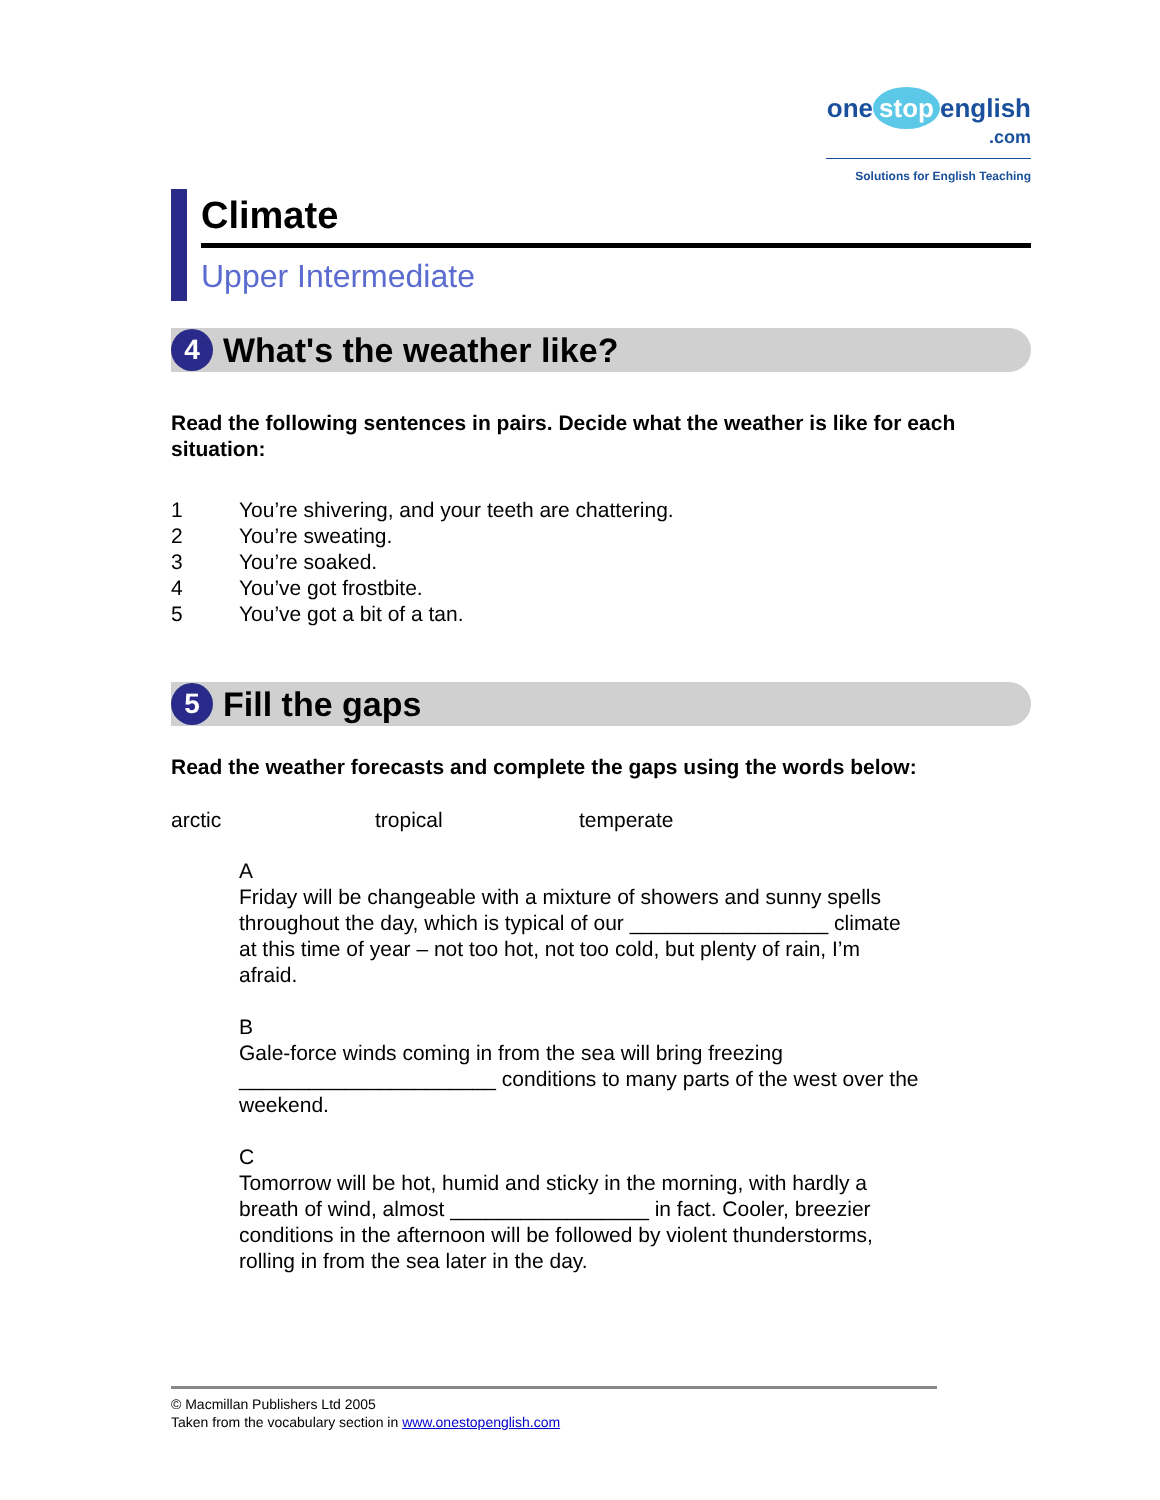one stop english
.com
Solutions for English Teaching
Climate
Upper Intermediate
4
What's the weather like?
Read the following sentences in pairs. Decide what the weather is like for each situation:
1 You’re shivering, and your teeth are chattering.
2 You’re sweating.
3 You’re soaked.
4 You’ve got frostbite.
5 You’ve got a bit of a tan.
5
Fill the gaps
Read the weather forecasts and complete the gaps using the words below:
arctic tropical temperate
A
Friday will be changeable with a mixture of showers and sunny spells throughout the day, which is typical of our _________________ climate at this time of year – not too hot, not too cold, but plenty of rain, I’m afraid.
B
Gale-force winds coming in from the sea will bring freezing ______________________ conditions to many parts of the west over the weekend.
C
Tomorrow will be hot, humid and sticky in the morning, with hardly a breath of wind, almost _________________ in fact. Cooler, breezier conditions in the afternoon will be followed by violent thunderstorms, rolling in from the sea later in the day.
© Macmillan Publishers Ltd 2005
Taken from the vocabulary section in www.onestopenglish.com